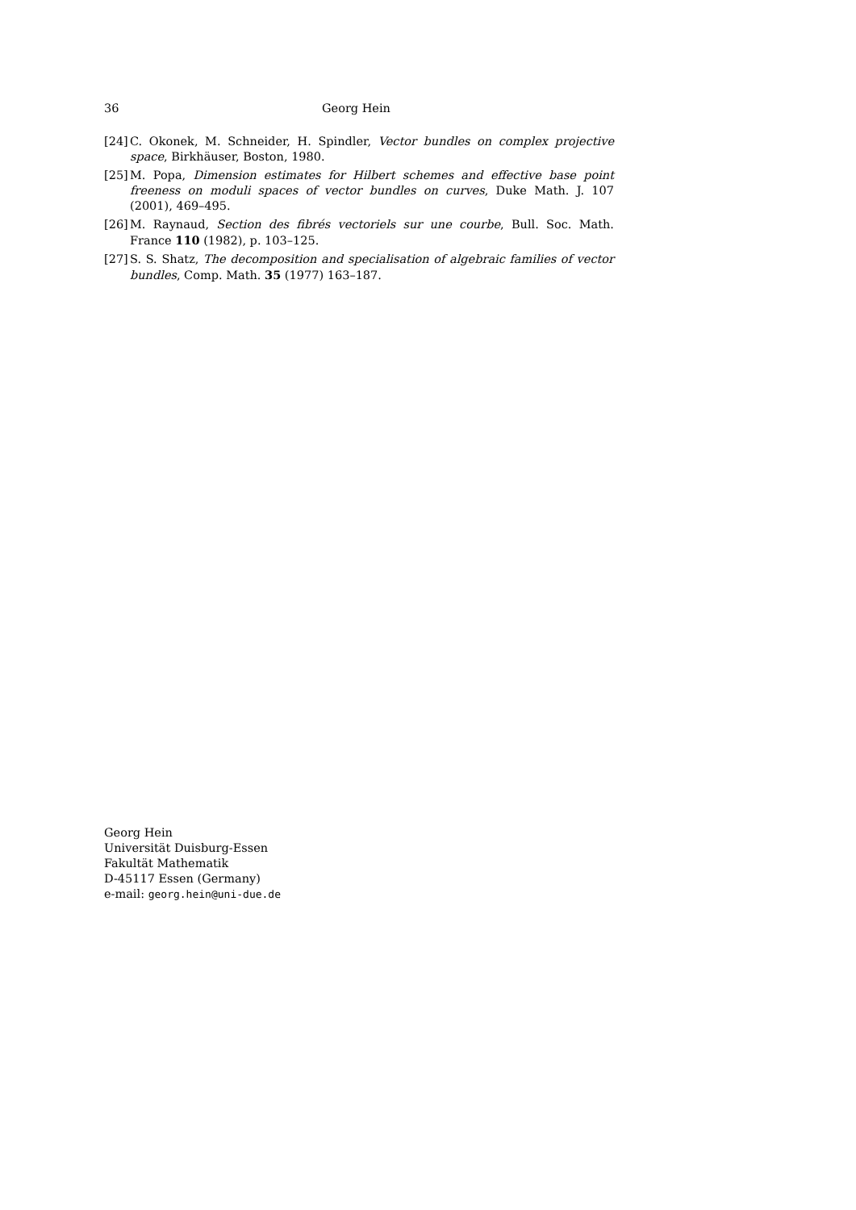36 Georg Hein
[24] C. Okonek, M. Schneider, H. Spindler, Vector bundles on complex projective space, Birkhäuser, Boston, 1980.
[25] M. Popa, Dimension estimates for Hilbert schemes and effective base point freeness on moduli spaces of vector bundles on curves, Duke Math. J. 107 (2001), 469–495.
[26] M. Raynaud, Section des fibrés vectoriels sur une courbe, Bull. Soc. Math. France 110 (1982), p. 103–125.
[27] S. S. Shatz, The decomposition and specialisation of algebraic families of vector bundles, Comp. Math. 35 (1977) 163–187.
Georg Hein
Universität Duisburg-Essen
Fakultät Mathematik
D-45117 Essen (Germany)
e-mail: georg.hein@uni-due.de